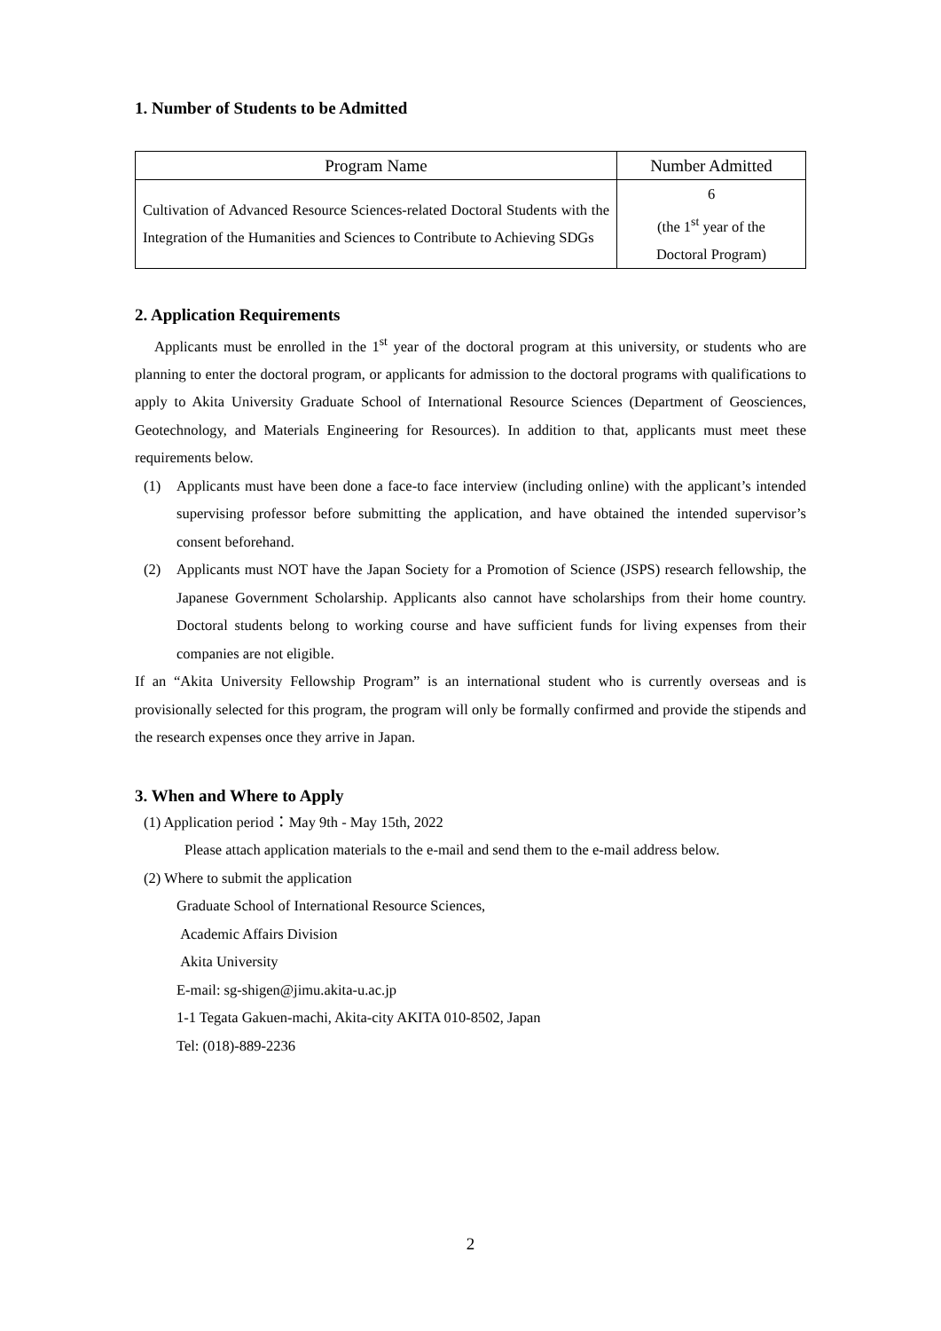1. Number of Students to be Admitted
| Program Name | Number Admitted |
| --- | --- |
| Cultivation of Advanced Resource Sciences-related Doctoral Students with the Integration of the Humanities and Sciences to Contribute to Achieving SDGs | 6 (the 1<sup>st</sup> year of the Doctoral Program) |
2. Application Requirements
Applicants must be enrolled in the 1<sup>st</sup> year of the doctoral program at this university, or students who are planning to enter the doctoral program, or applicants for admission to the doctoral programs with qualifications to apply to Akita University Graduate School of International Resource Sciences (Department of Geosciences, Geotechnology, and Materials Engineering for Resources). In addition to that, applicants must meet these requirements below.
(1) Applicants must have been done a face-to face interview (including online) with the applicant’s intended supervising professor before submitting the application, and have obtained the intended supervisor’s consent beforehand.
(2) Applicants must NOT have the Japan Society for a Promotion of Science (JSPS) research fellowship, the Japanese Government Scholarship. Applicants also cannot have scholarships from their home country. Doctoral students belong to working course and have sufficient funds for living expenses from their companies are not eligible.
If an “Akita University Fellowship Program” is an international student who is currently overseas and is provisionally selected for this program, the program will only be formally confirmed and provide the stipends and the research expenses once they arrive in Japan.
3. When and Where to Apply
(1) Application period：May 9th - May 15th, 2022
Please attach application materials to the e-mail and send them to the e-mail address below.
(2) Where to submit the application
Graduate School of International Resource Sciences,
Academic Affairs Division
Akita University
E-mail: sg-shigen@jimu.akita-u.ac.jp
1-1 Tegata Gakuen-machi, Akita-city AKITA 010-8502, Japan
Tel: (018)-889-2236
2